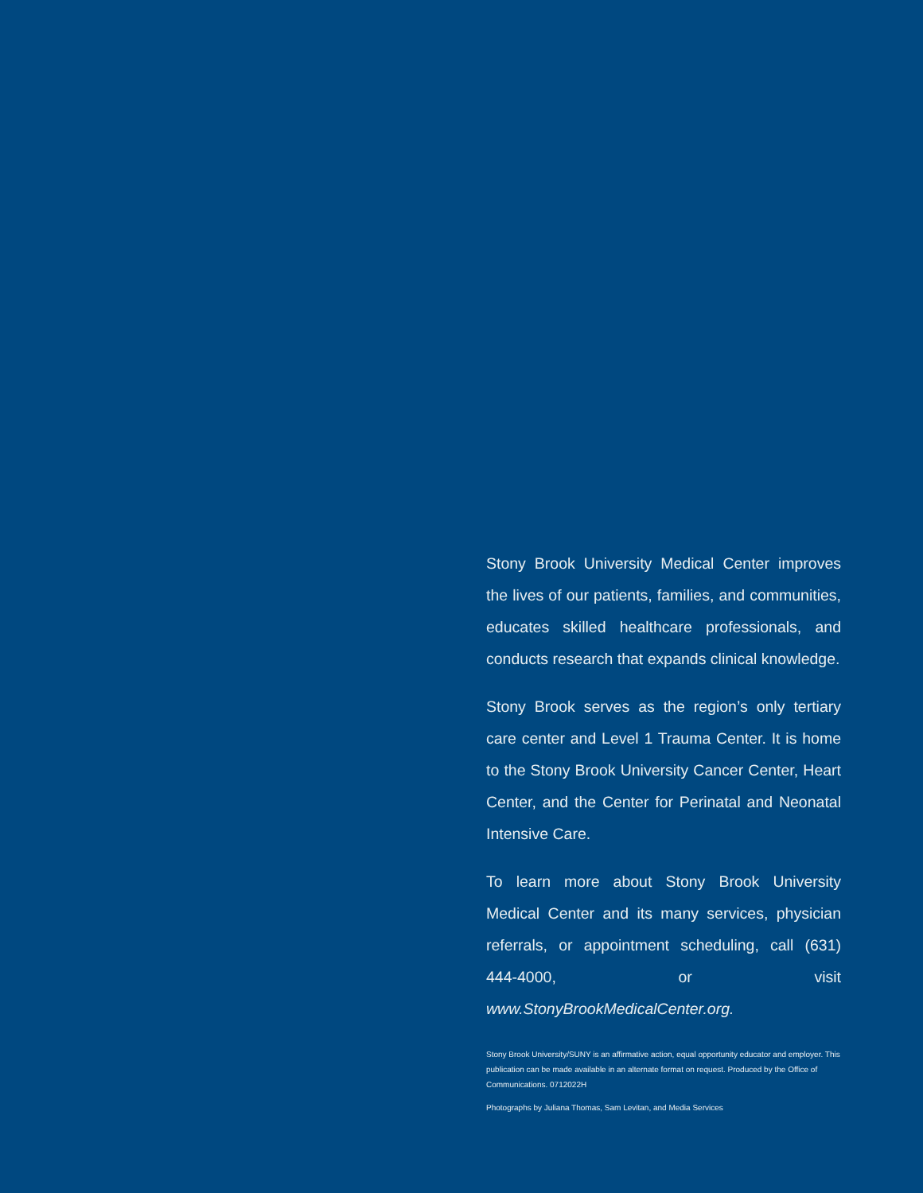Stony Brook University Medical Center improves the lives of our patients, families, and communities, educates skilled healthcare professionals, and conducts research that expands clinical knowledge.
Stony Brook serves as the region’s only tertiary care center and Level 1 Trauma Center. It is home to the Stony Brook University Cancer Center, Heart Center, and the Center for Perinatal and Neonatal Intensive Care.
To learn more about Stony Brook University Medical Center and its many services, physician referrals, or appointment scheduling, call (631) 444-4000, or visit www.StonyBrookMedicalCenter.org.
Stony Brook University/SUNY is an affirmative action, equal opportunity educator and employer. This publication can be made available in an alternate format on request. Produced by the Office of Communications. 0712022H
Photographs by Juliana Thomas, Sam Levitan, and Media Services